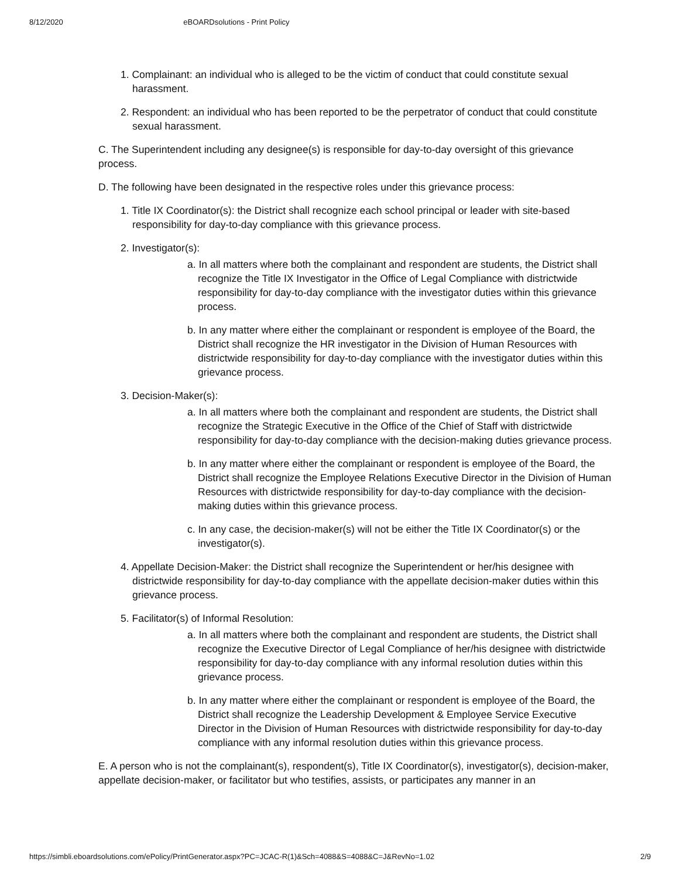8/12/2020 eBOARDsolutions - Print Policy
1. Complainant: an individual who is alleged to be the victim of conduct that could constitute sexual harassment.
2. Respondent: an individual who has been reported to be the perpetrator of conduct that could constitute sexual harassment.
C. The Superintendent including any designee(s) is responsible for day-to-day oversight of this grievance process.
D. The following have been designated in the respective roles under this grievance process:
1. Title IX Coordinator(s): the District shall recognize each school principal or leader with site-based responsibility for day-to-day compliance with this grievance process.
2. Investigator(s):
a. In all matters where both the complainant and respondent are students, the District shall recognize the Title IX Investigator in the Office of Legal Compliance with districtwide responsibility for day-to-day compliance with the investigator duties within this grievance process.
b. In any matter where either the complainant or respondent is employee of the Board, the District shall recognize the HR investigator in the Division of Human Resources with districtwide responsibility for day-to-day compliance with the investigator duties within this grievance process.
3. Decision-Maker(s):
a. In all matters where both the complainant and respondent are students, the District shall recognize the Strategic Executive in the Office of the Chief of Staff with districtwide responsibility for day-to-day compliance with the decision-making duties grievance process.
b. In any matter where either the complainant or respondent is employee of the Board, the District shall recognize the Employee Relations Executive Director in the Division of Human Resources with districtwide responsibility for day-to-day compliance with the decision-making duties within this grievance process.
c. In any case, the decision-maker(s) will not be either the Title IX Coordinator(s) or the investigator(s).
4. Appellate Decision-Maker: the District shall recognize the Superintendent or her/his designee with districtwide responsibility for day-to-day compliance with the appellate decision-maker duties within this grievance process.
5. Facilitator(s) of Informal Resolution:
a. In all matters where both the complainant and respondent are students, the District shall recognize the Executive Director of Legal Compliance of her/his designee with districtwide responsibility for day-to-day compliance with any informal resolution duties within this grievance process.
b. In any matter where either the complainant or respondent is employee of the Board, the District shall recognize the Leadership Development & Employee Service Executive Director in the Division of Human Resources with districtwide responsibility for day-to-day compliance with any informal resolution duties within this grievance process.
E. A person who is not the complainant(s), respondent(s), Title IX Coordinator(s), investigator(s), decision-maker, appellate decision-maker, or facilitator but who testifies, assists, or participates any manner in an
https://simbli.eboardsolutions.com/ePolicy/PrintGenerator.aspx?PC=JCAC-R(1)&Sch=4088&S=4088&C=J&RevNo=1.02 2/9